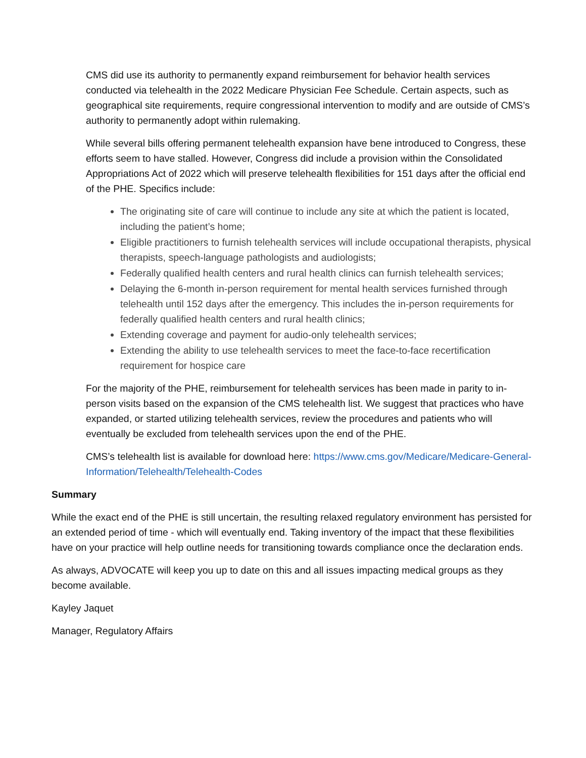CMS did use its authority to permanently expand reimbursement for behavior health services conducted via telehealth in the 2022 Medicare Physician Fee Schedule. Certain aspects, such as geographical site requirements, require congressional intervention to modify and are outside of CMS’s authority to permanently adopt within rulemaking.
While several bills offering permanent telehealth expansion have bene introduced to Congress, these efforts seem to have stalled. However, Congress did include a provision within the Consolidated Appropriations Act of 2022 which will preserve telehealth flexibilities for 151 days after the official end of the PHE. Specifics include:
The originating site of care will continue to include any site at which the patient is located, including the patient’s home;
Eligible practitioners to furnish telehealth services will include occupational therapists, physical therapists, speech-language pathologists and audiologists;
Federally qualified health centers and rural health clinics can furnish telehealth services;
Delaying the 6-month in-person requirement for mental health services furnished through telehealth until 152 days after the emergency. This includes the in-person requirements for federally qualified health centers and rural health clinics;
Extending coverage and payment for audio-only telehealth services;
Extending the ability to use telehealth services to meet the face-to-face recertification requirement for hospice care
For the majority of the PHE, reimbursement for telehealth services has been made in parity to in-person visits based on the expansion of the CMS telehealth list. We suggest that practices who have expanded, or started utilizing telehealth services, review the procedures and patients who will eventually be excluded from telehealth services upon the end of the PHE.
CMS’s telehealth list is available for download here: https://www.cms.gov/Medicare/Medicare-General-Information/Telehealth/Telehealth-Codes
Summary
While the exact end of the PHE is still uncertain, the resulting relaxed regulatory environment has persisted for an extended period of time - which will eventually end. Taking inventory of the impact that these flexibilities have on your practice will help outline needs for transitioning towards compliance once the declaration ends.
As always, ADVOCATE will keep you up to date on this and all issues impacting medical groups as they become available.
Kayley Jaquet
Manager, Regulatory Affairs